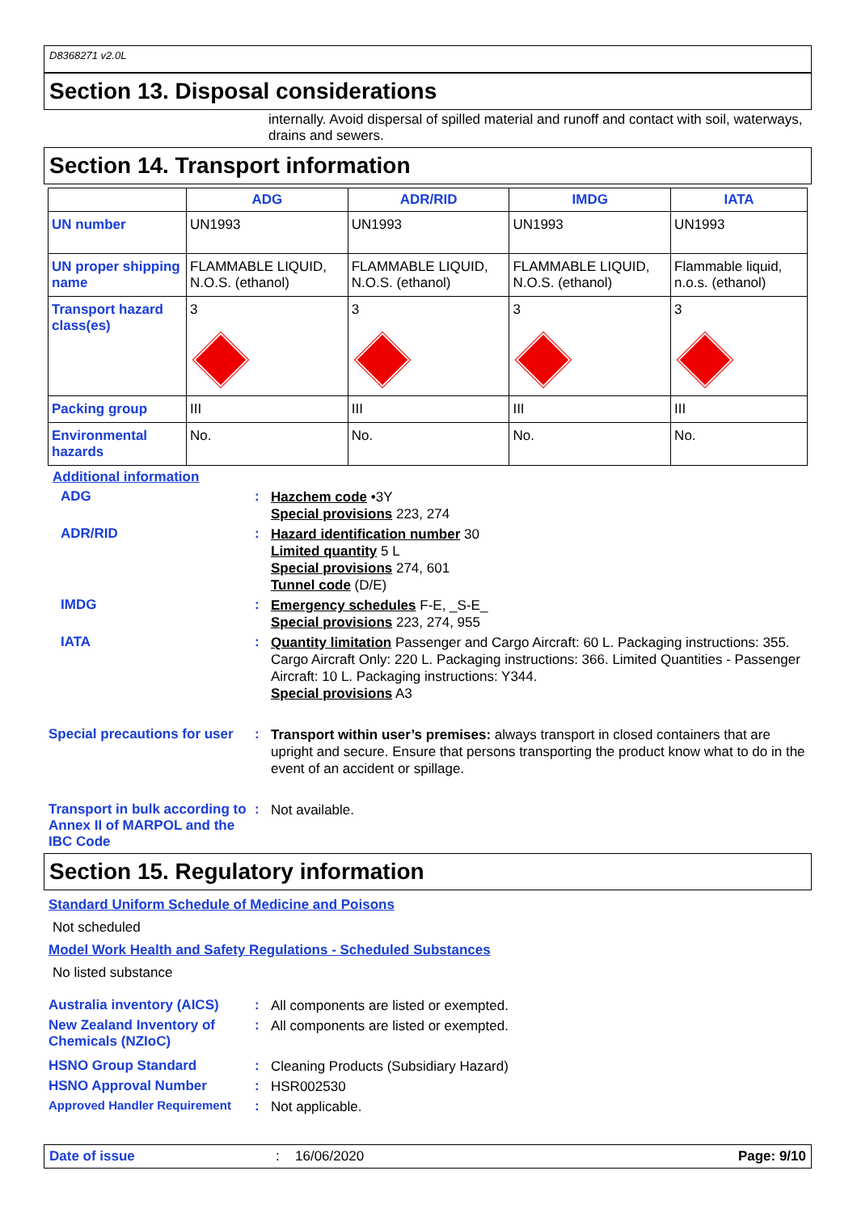D8368271 v2.0L
Section 13. Disposal considerations
internally. Avoid dispersal of spilled material and runoff and contact with soil, waterways, drains and sewers.
Section 14. Transport information
| | ADG | ADR/RID | IMDG | IATA |
| --- | --- | --- | --- | --- |
| UN number | UN1993 | UN1993 | UN1993 | UN1993 |
| UN proper shipping name | FLAMMABLE LIQUID, N.O.S. (ethanol) | FLAMMABLE LIQUID, N.O.S. (ethanol) | FLAMMABLE LIQUID, N.O.S. (ethanol) | Flammable liquid, n.o.s. (ethanol) |
| Transport hazard class(es) | 3 | 3 | 3 | 3 |
| Packing group | III | III | III | III |
| Environmental hazards | No. | No. | No. | No. |
Additional information
ADG :
Hazchem code •3Y
Special provisions 223, 274
ADR/RID :
Hazard identification number 30
Limited quantity 5 L
Special provisions 274, 601
Tunnel code (D/E)
IMDG :
Emergency schedules F-E, _S-E_
Special provisions 223, 274, 955
IATA :
Quantity limitation Passenger and Cargo Aircraft: 60 L. Packaging instructions: 355. Cargo Aircraft Only: 220 L. Packaging instructions: 366. Limited Quantities - Passenger Aircraft: 10 L. Packaging instructions: Y344.
Special provisions A3
Special precautions for user
:
Transport within user’s premises: always transport in closed containers that are upright and secure. Ensure that persons transporting the product know what to do in the event of an accident or spillage.
Transport in bulk according to Annex II of MARPOL and the IBC Code
:
Not available.
Section 15. Regulatory information
Standard Uniform Schedule of Medicine and Poisons
Not scheduled
Model Work Health and Safety Regulations - Scheduled Substances
No listed substance
Australia inventory (AICS)
:
All components are listed or exempted.
New Zealand Inventory of Chemicals (NZIoC)
:
All components are listed or exempted.
HSNO Group Standard :
Cleaning Products (Subsidiary Hazard)
HSNO Approval Number :
HSR002530
Approved Handler Requirement :
Not applicable.
Date of issue: 16/06/2020 Page: 9/10